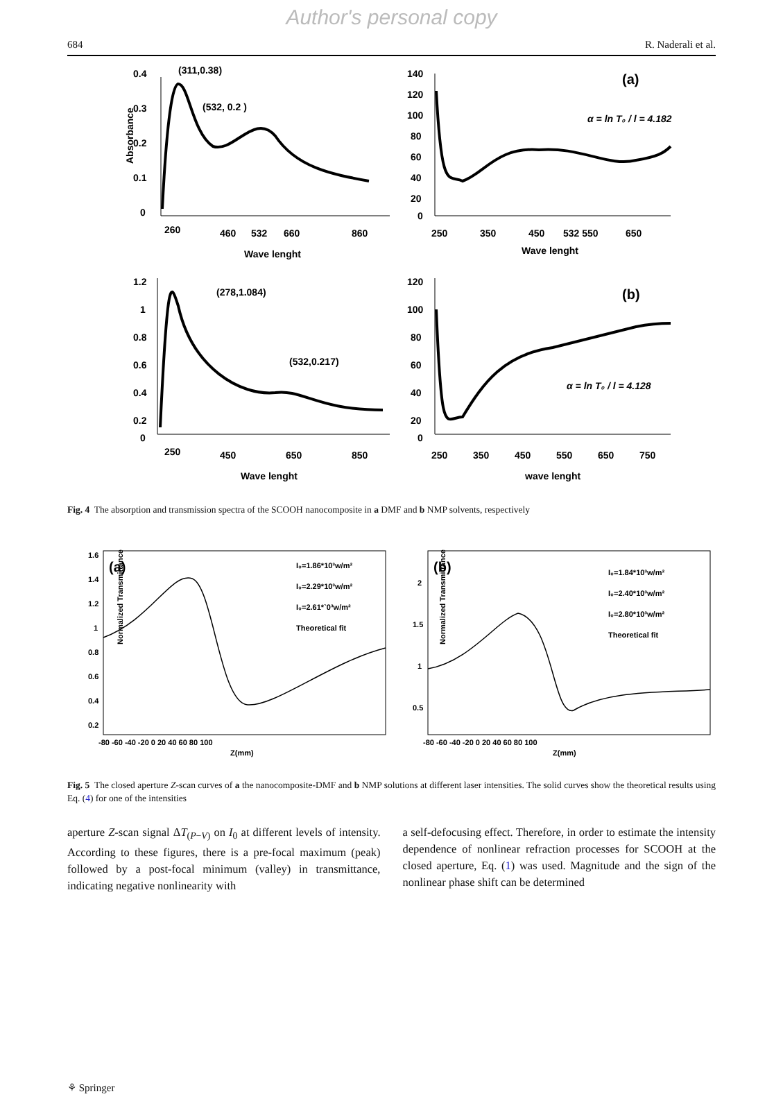Author's personal copy
684 R. Naderali et al.
0.4
0.3
0.2
0.1
0
260
460
532
660
860
Wave lenght
Absorbance
(311,0.38)
(532, 0.2 )
140
120
100
80
60
40
20
0
250
350
450
532 550
650
Wave lenght
(a)
α = ln T₀ / l = 4.182
1.2
1
0.8
0.6
0.4
0.2
0
250
450
650
850
Wave lenght
(278,1.084)
(532,0.217)
120
100
80
60
40
20
0
250
350
450
550
650
750
wave lenght
(b)
α = ln T₀ / l = 4.128
Fig. 4 The absorption and transmission spectra of the SCOOH nanocomposite in a DMF and b NMP solvents, respectively
1.6
1.4
1.2
1
0.8
0.6
0.4
0.2
-80 -60 -40 -20 0 20 40 60 80 100
Z(mm)
(a)
I₀=1.86*10³w/m²
I₀=2.29*10³w/m²
I₀=2.61*`0³w/m²
Theoretical fit
2
1.5
1
0.5
-80 -60 -40 -20 0 20 40 60 80 100
Z(mm)
(b)
I₀=1.84*10³w/m²
I₀=2.40*10³w/m²
I₀=2.80*10³w/m²
Theoretical fit
Normalized Transmittance
Normalized Transmittance
Fig. 5 The closed aperture Z-scan curves of a the nanocomposite-DMF and b NMP solutions at different laser intensities. The solid curves show the theoretical results using Eq. (4) for one of the intensities
aperture Z-scan signal ΔT<sub>(P−V)</sub> on I<sub>0</sub> at different levels of intensity. According to these figures, there is a pre-focal maximum (peak) followed by a post-focal minimum (valley) in transmittance, indicating negative nonlinearity with
a self-defocusing effect. Therefore, in order to estimate the intensity dependence of nonlinear refraction processes for SCOOH at the closed aperture, Eq. (1) was used. Magnitude and the sign of the nonlinear phase shift can be determined
⚘ Springer